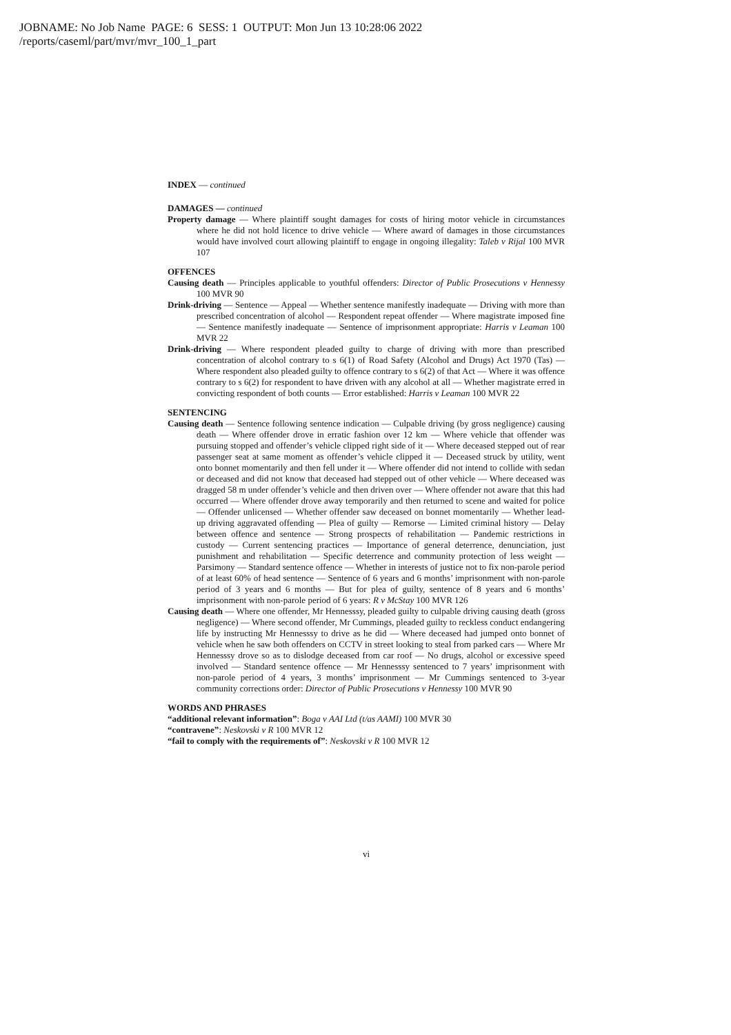JOBNAME: No Job Name PAGE: 6 SESS: 1 OUTPUT: Mon Jun 13 10:28:06 2022
/reports/caseml/part/mvr/mvr_100_1_part
INDEX — continued
DAMAGES — continued
Property damage — Where plaintiff sought damages for costs of hiring motor vehicle in circumstances where he did not hold licence to drive vehicle — Where award of damages in those circumstances would have involved court allowing plaintiff to engage in ongoing illegality: Taleb v Rijal 100 MVR 107
OFFENCES
Causing death — Principles applicable to youthful offenders: Director of Public Prosecutions v Hennessy 100 MVR 90
Drink-driving — Sentence — Appeal — Whether sentence manifestly inadequate — Driving with more than prescribed concentration of alcohol — Respondent repeat offender — Where magistrate imposed fine — Sentence manifestly inadequate — Sentence of imprisonment appropriate: Harris v Leaman 100 MVR 22
Drink-driving — Where respondent pleaded guilty to charge of driving with more than prescribed concentration of alcohol contrary to s 6(1) of Road Safety (Alcohol and Drugs) Act 1970 (Tas) — Where respondent also pleaded guilty to offence contrary to s 6(2) of that Act — Where it was offence contrary to s 6(2) for respondent to have driven with any alcohol at all — Whether magistrate erred in convicting respondent of both counts — Error established: Harris v Leaman 100 MVR 22
SENTENCING
Causing death — Sentence following sentence indication — Culpable driving (by gross negligence) causing death — Where offender drove in erratic fashion over 12 km — Where vehicle that offender was pursuing stopped and offender’s vehicle clipped right side of it — Where deceased stepped out of rear passenger seat at same moment as offender’s vehicle clipped it — Deceased struck by utility, went onto bonnet momentarily and then fell under it — Where offender did not intend to collide with sedan or deceased and did not know that deceased had stepped out of other vehicle — Where deceased was dragged 58 m under offender’s vehicle and then driven over — Where offender not aware that this had occurred — Where offender drove away temporarily and then returned to scene and waited for police — Offender unlicensed — Whether offender saw deceased on bonnet momentarily — Whether lead-up driving aggravated offending — Plea of guilty — Remorse — Limited criminal history — Delay between offence and sentence — Strong prospects of rehabilitation — Pandemic restrictions in custody — Current sentencing practices — Importance of general deterrence, denunciation, just punishment and rehabilitation — Specific deterrence and community protection of less weight — Parsimony — Standard sentence offence — Whether in interests of justice not to fix non-parole period of at least 60% of head sentence — Sentence of 6 years and 6 months’ imprisonment with non-parole period of 3 years and 6 months — But for plea of guilty, sentence of 8 years and 6 months’ imprisonment with non-parole period of 6 years: R v McStay 100 MVR 126
Causing death — Where one offender, Mr Hennesssy, pleaded guilty to culpable driving causing death (gross negligence) — Where second offender, Mr Cummings, pleaded guilty to reckless conduct endangering life by instructing Mr Hennesssy to drive as he did — Where deceased had jumped onto bonnet of vehicle when he saw both offenders on CCTV in street looking to steal from parked cars — Where Mr Hennesssy drove so as to dislodge deceased from car roof — No drugs, alcohol or excessive speed involved — Standard sentence offence — Mr Hennesssy sentenced to 7 years’ imprisonment with non-parole period of 4 years, 3 months’ imprisonment — Mr Cummings sentenced to 3-year community corrections order: Director of Public Prosecutions v Hennessy 100 MVR 90
WORDS AND PHRASES
“additional relevant information”: Boga v AAI Ltd (t/as AAMI) 100 MVR 30
“contravene”: Neskovski v R 100 MVR 12
“fail to comply with the requirements of”: Neskovski v R 100 MVR 12
vi